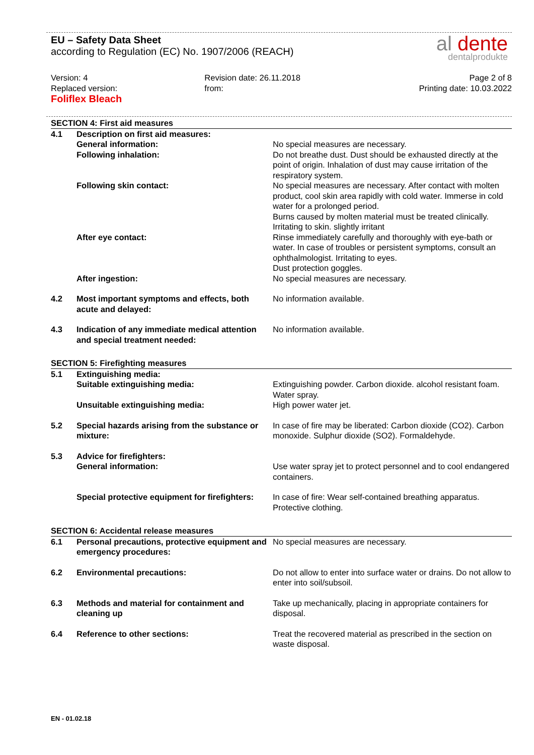EU – Safety Data Sheet
according to Regulation (EC) No. 1907/2006 (REACH)
al dente
dentalprodukte
Version: 4
Replaced version:
Foliflex Bleach
Revision date: 26.11.2018
from:
Page 2 of 8
Printing date: 10.03.2022
| SECTION 4: First aid measures | | |
| 4.1 | Description on first aid measures: | |
| | General information: | No special measures are necessary. |
| | Following inhalation: | Do not breathe dust. Dust should be exhausted directly at the point of origin. Inhalation of dust may cause irritation of the respiratory system. |
| | Following skin contact: | No special measures are necessary. After contact with molten product, cool skin area rapidly with cold water. Immerse in cold water for a prolonged period. Burns caused by molten material must be treated clinically. Irritating to skin. slightly irritant |
| | After eye contact: | Rinse immediately carefully and thoroughly with eye-bath or water. In case of troubles or persistent symptoms, consult an ophthalmologist. Irritating to eyes. Dust protection goggles. |
| | After ingestion: | No special measures are necessary. |
| 4.2 | Most important symptoms and effects, both acute and delayed: | No information available. |
| 4.3 | Indication of any immediate medical attention and special treatment needed: | No information available. |
| SECTION 5: Firefighting measures | | |
| 5.1 | Extinguishing media: | |
| | Suitable extinguishing media: | Extinguishing powder. Carbon dioxide. alcohol resistant foam. Water spray. |
| | Unsuitable extinguishing media: | High power water jet. |
| 5.2 | Special hazards arising from the substance or mixture: | In case of fire may be liberated: Carbon dioxide (CO2). Carbon monoxide. Sulphur dioxide (SO2). Formaldehyde. |
| 5.3 | Advice for firefighters: | |
| | General information: | Use water spray jet to protect personnel and to cool endangered containers. |
| | Special protective equipment for firefighters: | In case of fire: Wear self-contained breathing apparatus. Protective clothing. |
| SECTION 6: Accidental release measures | | |
| 6.1 | Personal precautions, protective equipment and emergency procedures: | No special measures are necessary. |
| 6.2 | Environmental precautions: | Do not allow to enter into surface water or drains. Do not allow to enter into soil/subsoil. |
| 6.3 | Methods and material for containment and cleaning up | Take up mechanically, placing in appropriate containers for disposal. |
| 6.4 | Reference to other sections: | Treat the recovered material as prescribed in the section on waste disposal. |
EN - 01.02.18